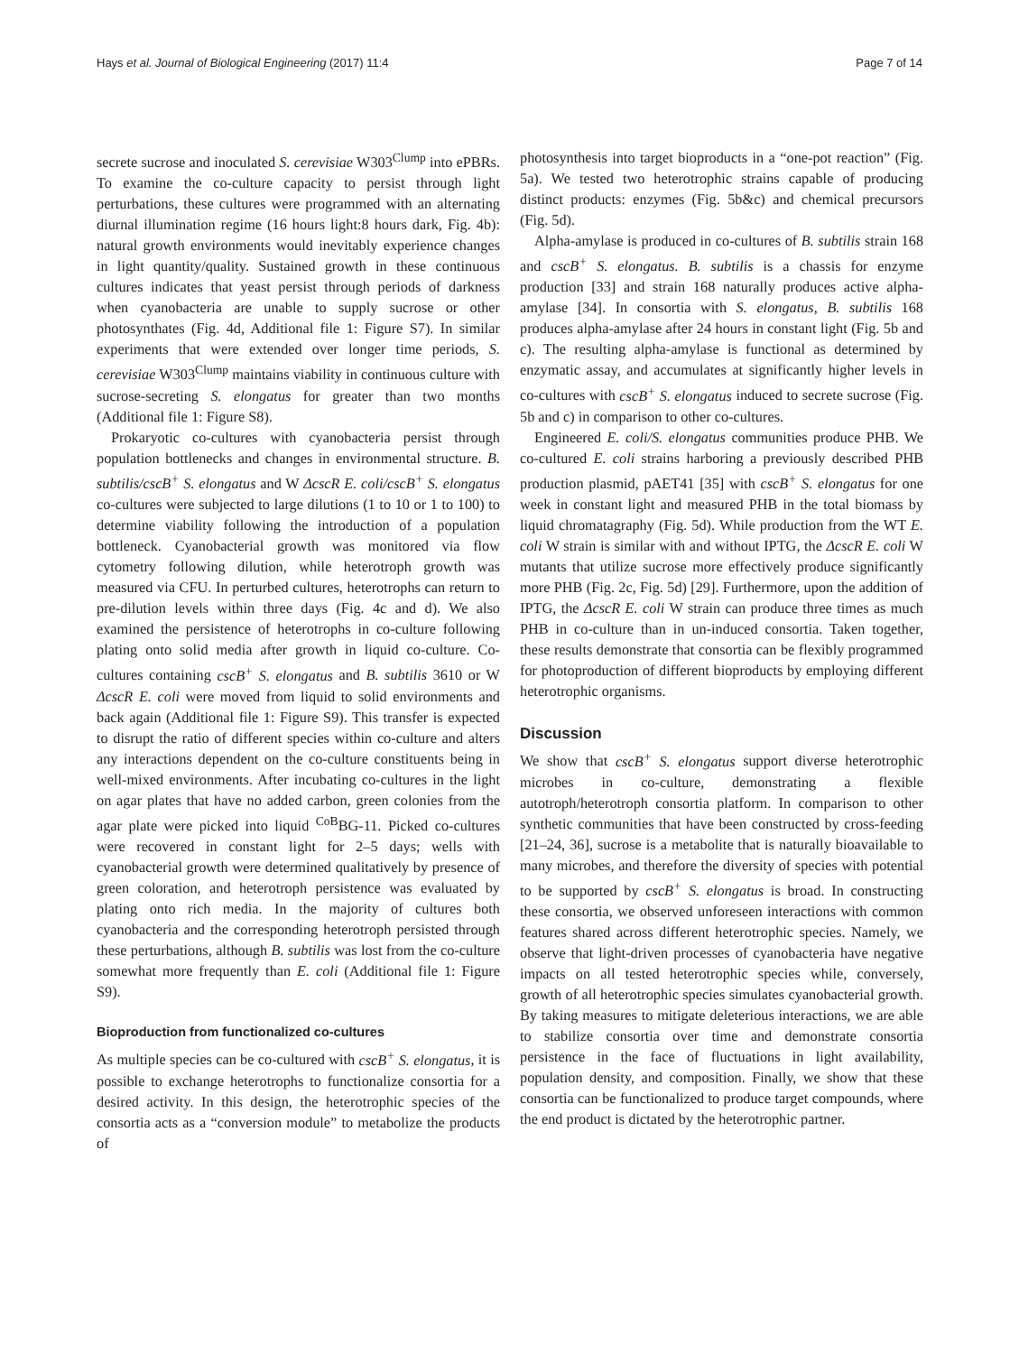Hays et al. Journal of Biological Engineering (2017) 11:4 Page 7 of 14
secrete sucrose and inoculated S. cerevisiae W303<sup>Clump</sup> into ePBRs. To examine the co-culture capacity to persist through light perturbations, these cultures were programmed with an alternating diurnal illumination regime (16 hours light:8 hours dark, Fig. 4b): natural growth environments would inevitably experience changes in light quantity/quality. Sustained growth in these continuous cultures indicates that yeast persist through periods of darkness when cyanobacteria are unable to supply sucrose or other photosynthates (Fig. 4d, Additional file 1: Figure S7). In similar experiments that were extended over longer time periods, S. cerevisiae W303<sup>Clump</sup> maintains viability in continuous culture with sucrose-secreting S. elongatus for greater than two months (Additional file 1: Figure S8).
Prokaryotic co-cultures with cyanobacteria persist through population bottlenecks and changes in environmental structure. B. subtilis/cscB<sup>+</sup> S. elongatus and W ΔcscR E. coli/cscB<sup>+</sup> S. elongatus co-cultures were subjected to large dilutions (1 to 10 or 1 to 100) to determine viability following the introduction of a population bottleneck. Cyanobacterial growth was monitored via flow cytometry following dilution, while heterotroph growth was measured via CFU. In perturbed cultures, heterotrophs can return to pre-dilution levels within three days (Fig. 4c and d). We also examined the persistence of heterotrophs in co-culture following plating onto solid media after growth in liquid co-culture. Co-cultures containing cscB<sup>+</sup> S. elongatus and B. subtilis 3610 or W ΔcscR E. coli were moved from liquid to solid environments and back again (Additional file 1: Figure S9). This transfer is expected to disrupt the ratio of different species within co-culture and alters any interactions dependent on the co-culture constituents being in well-mixed environments. After incubating co-cultures in the light on agar plates that have no added carbon, green colonies from the agar plate were picked into liquid <sup>CoB</sup>BG-11. Picked co-cultures were recovered in constant light for 2–5 days; wells with cyanobacterial growth were determined qualitatively by presence of green coloration, and heterotroph persistence was evaluated by plating onto rich media. In the majority of cultures both cyanobacteria and the corresponding heterotroph persisted through these perturbations, although B. subtilis was lost from the co-culture somewhat more frequently than E. coli (Additional file 1: Figure S9).
Bioproduction from functionalized co-cultures
As multiple species can be co-cultured with cscB<sup>+</sup> S. elongatus, it is possible to exchange heterotrophs to functionalize consortia for a desired activity. In this design, the heterotrophic species of the consortia acts as a “conversion module” to metabolize the products of
photosynthesis into target bioproducts in a “one-pot reaction” (Fig. 5a). We tested two heterotrophic strains capable of producing distinct products: enzymes (Fig. 5b&c) and chemical precursors (Fig. 5d).
Alpha-amylase is produced in co-cultures of B. subtilis strain 168 and cscB<sup>+</sup> S. elongatus. B. subtilis is a chassis for enzyme production [33] and strain 168 naturally produces active alpha-amylase [34]. In consortia with S. elongatus, B. subtilis 168 produces alpha-amylase after 24 hours in constant light (Fig. 5b and c). The resulting alpha-amylase is functional as determined by enzymatic assay, and accumulates at significantly higher levels in co-cultures with cscB<sup>+</sup> S. elongatus induced to secrete sucrose (Fig. 5b and c) in comparison to other co-cultures.
Engineered E. coli/S. elongatus communities produce PHB. We co-cultured E. coli strains harboring a previously described PHB production plasmid, pAET41 [35] with cscB<sup>+</sup> S. elongatus for one week in constant light and measured PHB in the total biomass by liquid chromatagraphy (Fig. 5d). While production from the WT E. coli W strain is similar with and without IPTG, the ΔcscR E. coli W mutants that utilize sucrose more effectively produce significantly more PHB (Fig. 2c, Fig. 5d) [29]. Furthermore, upon the addition of IPTG, the ΔcscR E. coli W strain can produce three times as much PHB in co-culture than in un-induced consortia. Taken together, these results demonstrate that consortia can be flexibly programmed for photoproduction of different bioproducts by employing different heterotrophic organisms.
Discussion
We show that cscB<sup>+</sup> S. elongatus support diverse heterotrophic microbes in co-culture, demonstrating a flexible autotroph/heterotroph consortia platform. In comparison to other synthetic communities that have been constructed by cross-feeding [21–24, 36], sucrose is a metabolite that is naturally bioavailable to many microbes, and therefore the diversity of species with potential to be supported by cscB<sup>+</sup> S. elongatus is broad. In constructing these consortia, we observed unforeseen interactions with common features shared across different heterotrophic species. Namely, we observe that light-driven processes of cyanobacteria have negative impacts on all tested heterotrophic species while, conversely, growth of all heterotrophic species simulates cyanobacterial growth. By taking measures to mitigate deleterious interactions, we are able to stabilize consortia over time and demonstrate consortia persistence in the face of fluctuations in light availability, population density, and composition. Finally, we show that these consortia can be functionalized to produce target compounds, where the end product is dictated by the heterotrophic partner.